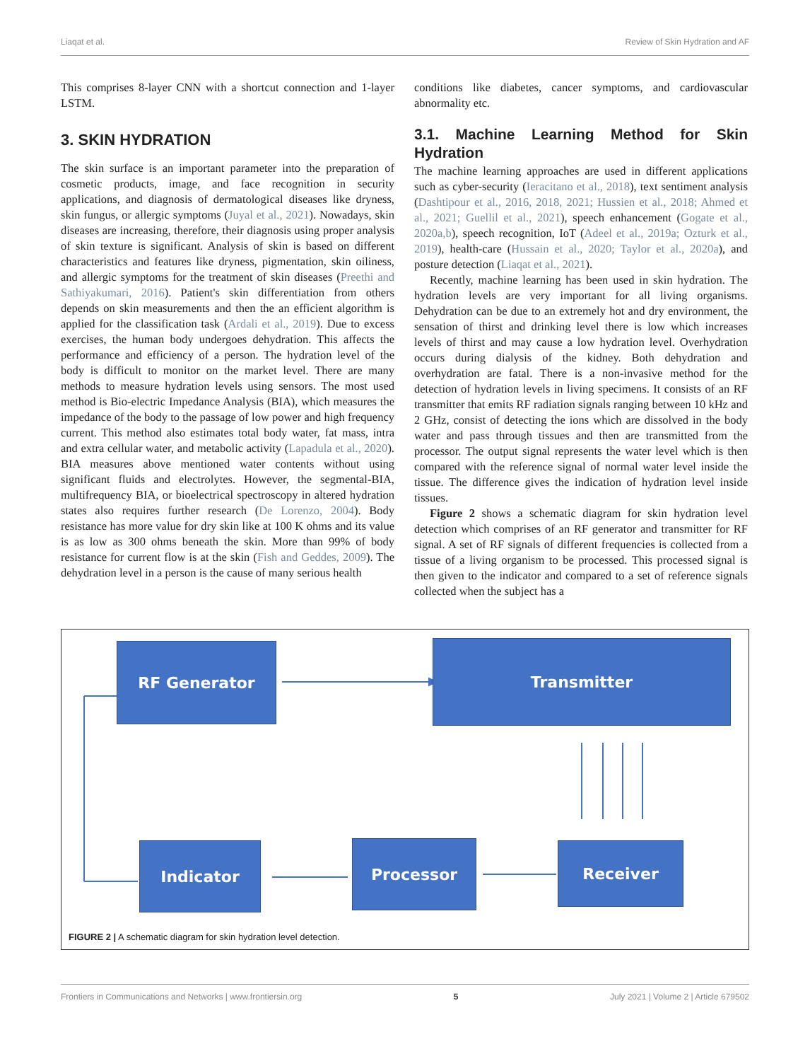Liaqat et al. Review of Skin Hydration and AF
This comprises 8-layer CNN with a shortcut connection and 1-layer LSTM.
3. SKIN HYDRATION
The skin surface is an important parameter into the preparation of cosmetic products, image, and face recognition in security applications, and diagnosis of dermatological diseases like dryness, skin fungus, or allergic symptoms (Juyal et al., 2021). Nowadays, skin diseases are increasing, therefore, their diagnosis using proper analysis of skin texture is significant. Analysis of skin is based on different characteristics and features like dryness, pigmentation, skin oiliness, and allergic symptoms for the treatment of skin diseases (Preethi and Sathiyakumari, 2016). Patient's skin differentiation from others depends on skin measurements and then the an efficient algorithm is applied for the classification task (Ardali et al., 2019). Due to excess exercises, the human body undergoes dehydration. This affects the performance and efficiency of a person. The hydration level of the body is difficult to monitor on the market level. There are many methods to measure hydration levels using sensors. The most used method is Bio-electric Impedance Analysis (BIA), which measures the impedance of the body to the passage of low power and high frequency current. This method also estimates total body water, fat mass, intra and extra cellular water, and metabolic activity (Lapadula et al., 2020). BIA measures above mentioned water contents without using significant fluids and electrolytes. However, the segmental-BIA, multifrequency BIA, or bioelectrical spectroscopy in altered hydration states also requires further research (De Lorenzo, 2004). Body resistance has more value for dry skin like at 100 K ohms and its value is as low as 300 ohms beneath the skin. More than 99% of body resistance for current flow is at the skin (Fish and Geddes, 2009). The dehydration level in a person is the cause of many serious health
conditions like diabetes, cancer symptoms, and cardiovascular abnormality etc.
3.1. Machine Learning Method for Skin Hydration
The machine learning approaches are used in different applications such as cyber-security (Ieracitano et al., 2018), text sentiment analysis (Dashtipour et al., 2016, 2018, 2021; Hussien et al., 2018; Ahmed et al., 2021; Guellil et al., 2021), speech enhancement (Gogate et al., 2020a,b), speech recognition, IoT (Adeel et al., 2019a; Ozturk et al., 2019), health-care (Hussain et al., 2020; Taylor et al., 2020a), and posture detection (Liaqat et al., 2021).
Recently, machine learning has been used in skin hydration. The hydration levels are very important for all living organisms. Dehydration can be due to an extremely hot and dry environment, the sensation of thirst and drinking level there is low which increases levels of thirst and may cause a low hydration level. Overhydration occurs during dialysis of the kidney. Both dehydration and overhydration are fatal. There is a non-invasive method for the detection of hydration levels in living specimens. It consists of an RF transmitter that emits RF radiation signals ranging between 10 kHz and 2 GHz, consist of detecting the ions which are dissolved in the body water and pass through tissues and then are transmitted from the processor. The output signal represents the water level which is then compared with the reference signal of normal water level inside the tissue. The difference gives the indication of hydration level inside tissues.
Figure 2 shows a schematic diagram for skin hydration level detection which comprises of an RF generator and transmitter for RF signal. A set of RF signals of different frequencies is collected from a tissue of a living organism to be processed. This processed signal is then given to the indicator and compared to a set of reference signals collected when the subject has a
RF Generator Transmitter
Indicator Processor Receiver
FIGURE 2 | A schematic diagram for skin hydration level detection.
Frontiers in Communications and Networks | www.frontiersin.org 5 July 2021 | Volume 2 | Article 679502